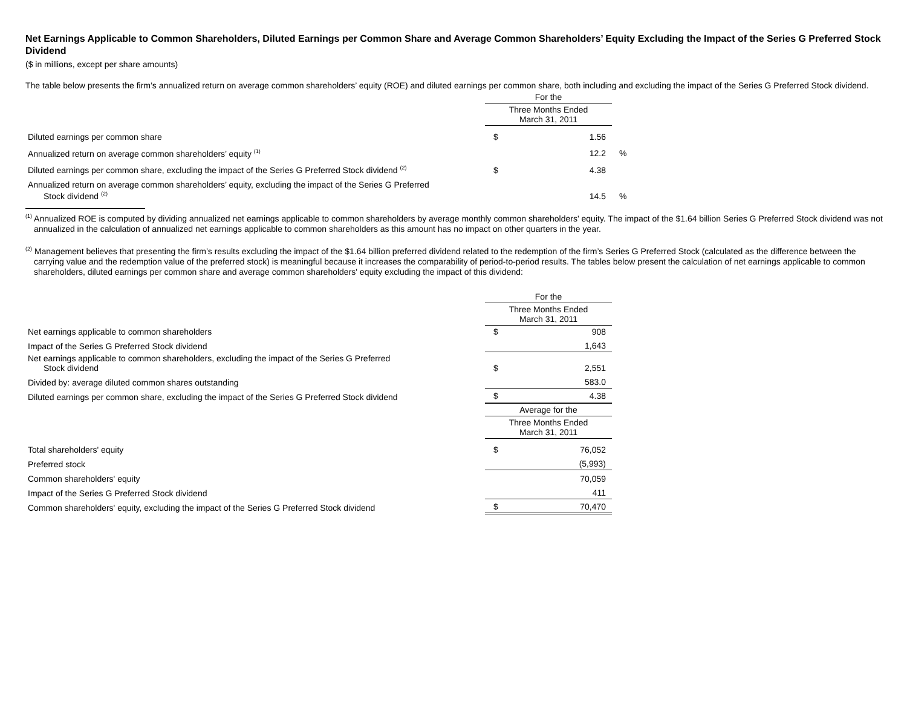Net Earnings Applicable to Common Shareholders, Diluted Earnings per Common Share and Average Common Shareholders’ Equity Excluding the Impact of the Series G Preferred Stock Dividend
($ in millions, except per share amounts)
The table below presents the firm’s annualized return on average common shareholders’ equity (ROE) and diluted earnings per common share, both including and excluding the impact of the Series G Preferred Stock dividend.
| | For the | | |
| | Three Months Ended March 31, 2011 | | |
| Diluted earnings per common share | $ | 1.56 | |
| Annualized return on average common shareholders’ equity <sup>(1)</sup> | | 12.2 | % |
| Diluted earnings per common share, excluding the impact of the Series G Preferred Stock dividend <sup>(2)</sup> | $ | 4.38 | |
| Annualized return on average common shareholders’ equity, excluding the impact of the Series G Preferred Stock dividend <sup>(2)</sup> | | 14.5 | % |
<sup>(1)</sup> Annualized ROE is computed by dividing annualized net earnings applicable to common shareholders by average monthly common shareholders' equity. The impact of the $1.64 billion Series G Preferred Stock dividend was not annualized in the calculation of annualized net earnings applicable to common shareholders as this amount has no impact on other quarters in the year.
<sup>(2)</sup> Management believes that presenting the firm’s results excluding the impact of the $1.64 billion preferred dividend related to the redemption of the firm’s Series G Preferred Stock (calculated as the difference between the carrying value and the redemption value of the preferred stock) is meaningful because it increases the comparability of period-to-period results. The tables below present the calculation of net earnings applicable to common shareholders, diluted earnings per common share and average common shareholders' equity excluding the impact of this dividend:
| | For the | |
| | Three Months Ended March 31, 2011 | |
| Net earnings applicable to common shareholders | $ | 908 |
| Impact of the Series G Preferred Stock dividend | | 1,643 |
| Net earnings applicable to common shareholders, excluding the impact of the Series G Preferred Stock dividend | $ | 2,551 |
| Divided by: average diluted common shares outstanding | | 583.0 |
| Diluted earnings per common share, excluding the impact of the Series G Preferred Stock dividend | $ | 4.38 |
| | Average for the | |
| | Three Months Ended March 31, 2011 | |
| Total shareholders' equity | $ | 76,052 |
| Preferred stock | | (5,993) |
| Common shareholders' equity | | 70,059 |
| Impact of the Series G Preferred Stock dividend | | 411 |
| Common shareholders' equity, excluding the impact of the Series G Preferred Stock dividend | $ | 70,470 |